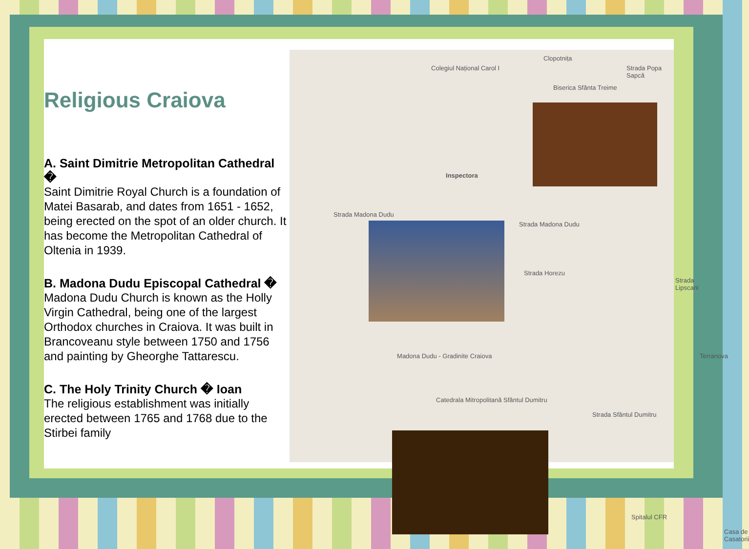Religious Craiova
A. Saint Dimitrie Metropolitan Cathedral �
Saint Dimitrie Royal Church is a foundation of Matei Basarab, and dates from 1651 - 1652, being erected on the spot of an older church. It has become the Metropolitan Cathedral of Oltenia in 1939.
B. Madona Dudu Episcopal Cathedral �
Madona Dudu Church is known as the Holly Virgin Cathedral, being one of the largest Orthodox churches in Craiova. It was built in Brancoveanu style between 1750 and 1756 and painting by Gheorghe Tattarescu.
C. The Holy Trinity Church � Ioan
The religious establishment was initially erected between 1765 and 1768 due to the Stirbei family
Clopotnița
Biserica Sfânta Treime
Colegiul Național Carol I Strada Popa Sapcă
Inspectora
Strada Madona Dudu
Strada Madona Dudu
Strada Horezu
Strada Lipscani
Madona Dudu - Gradinite Craiova
Catedrala Mitropolitană Sfântul Dumitru
Strada Sfântul Dumitru
Terranova
Spitalul CFR
Casa de Casatorii